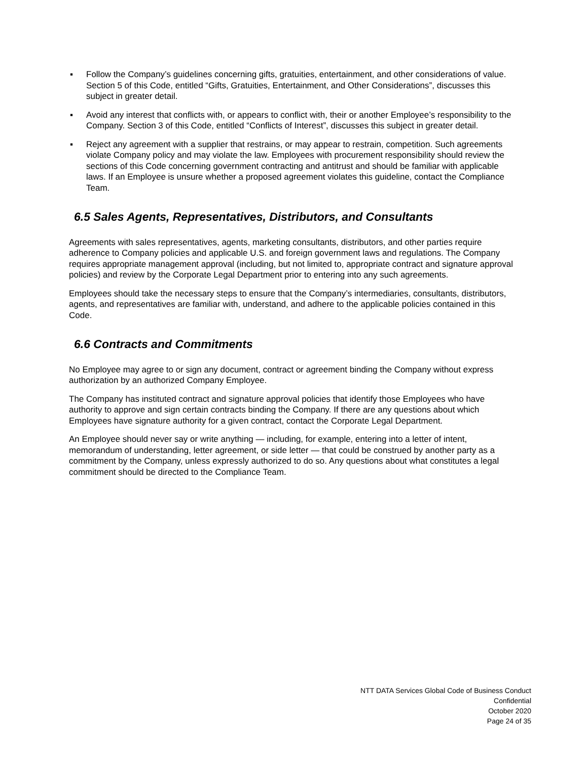▪ Follow the Company’s guidelines concerning gifts, gratuities, entertainment, and other considerations of value. Section 5 of this Code, entitled “Gifts, Gratuities, Entertainment, and Other Considerations”, discusses this subject in greater detail.
▪ Avoid any interest that conflicts with, or appears to conflict with, their or another Employee’s responsibility to the Company. Section 3 of this Code, entitled “Conflicts of Interest”, discusses this subject in greater detail.
▪ Reject any agreement with a supplier that restrains, or may appear to restrain, competition. Such agreements violate Company policy and may violate the law. Employees with procurement responsibility should review the sections of this Code concerning government contracting and antitrust and should be familiar with applicable laws. If an Employee is unsure whether a proposed agreement violates this guideline, contact the Compliance Team.
6.5 Sales Agents, Representatives, Distributors, and Consultants
Agreements with sales representatives, agents, marketing consultants, distributors, and other parties require adherence to Company policies and applicable U.S. and foreign government laws and regulations. The Company requires appropriate management approval (including, but not limited to, appropriate contract and signature approval policies) and review by the Corporate Legal Department prior to entering into any such agreements.
Employees should take the necessary steps to ensure that the Company’s intermediaries, consultants, distributors, agents, and representatives are familiar with, understand, and adhere to the applicable policies contained in this Code.
6.6 Contracts and Commitments
No Employee may agree to or sign any document, contract or agreement binding the Company without express authorization by an authorized Company Employee.
The Company has instituted contract and signature approval policies that identify those Employees who have authority to approve and sign certain contracts binding the Company. If there are any questions about which Employees have signature authority for a given contract, contact the Corporate Legal Department.
An Employee should never say or write anything — including, for example, entering into a letter of intent, memorandum of understanding, letter agreement, or side letter — that could be construed by another party as a commitment by the Company, unless expressly authorized to do so. Any questions about what constitutes a legal commitment should be directed to the Compliance Team.
NTT DATA Services Global Code of Business Conduct
Confidential
October 2020
Page 24 of 35